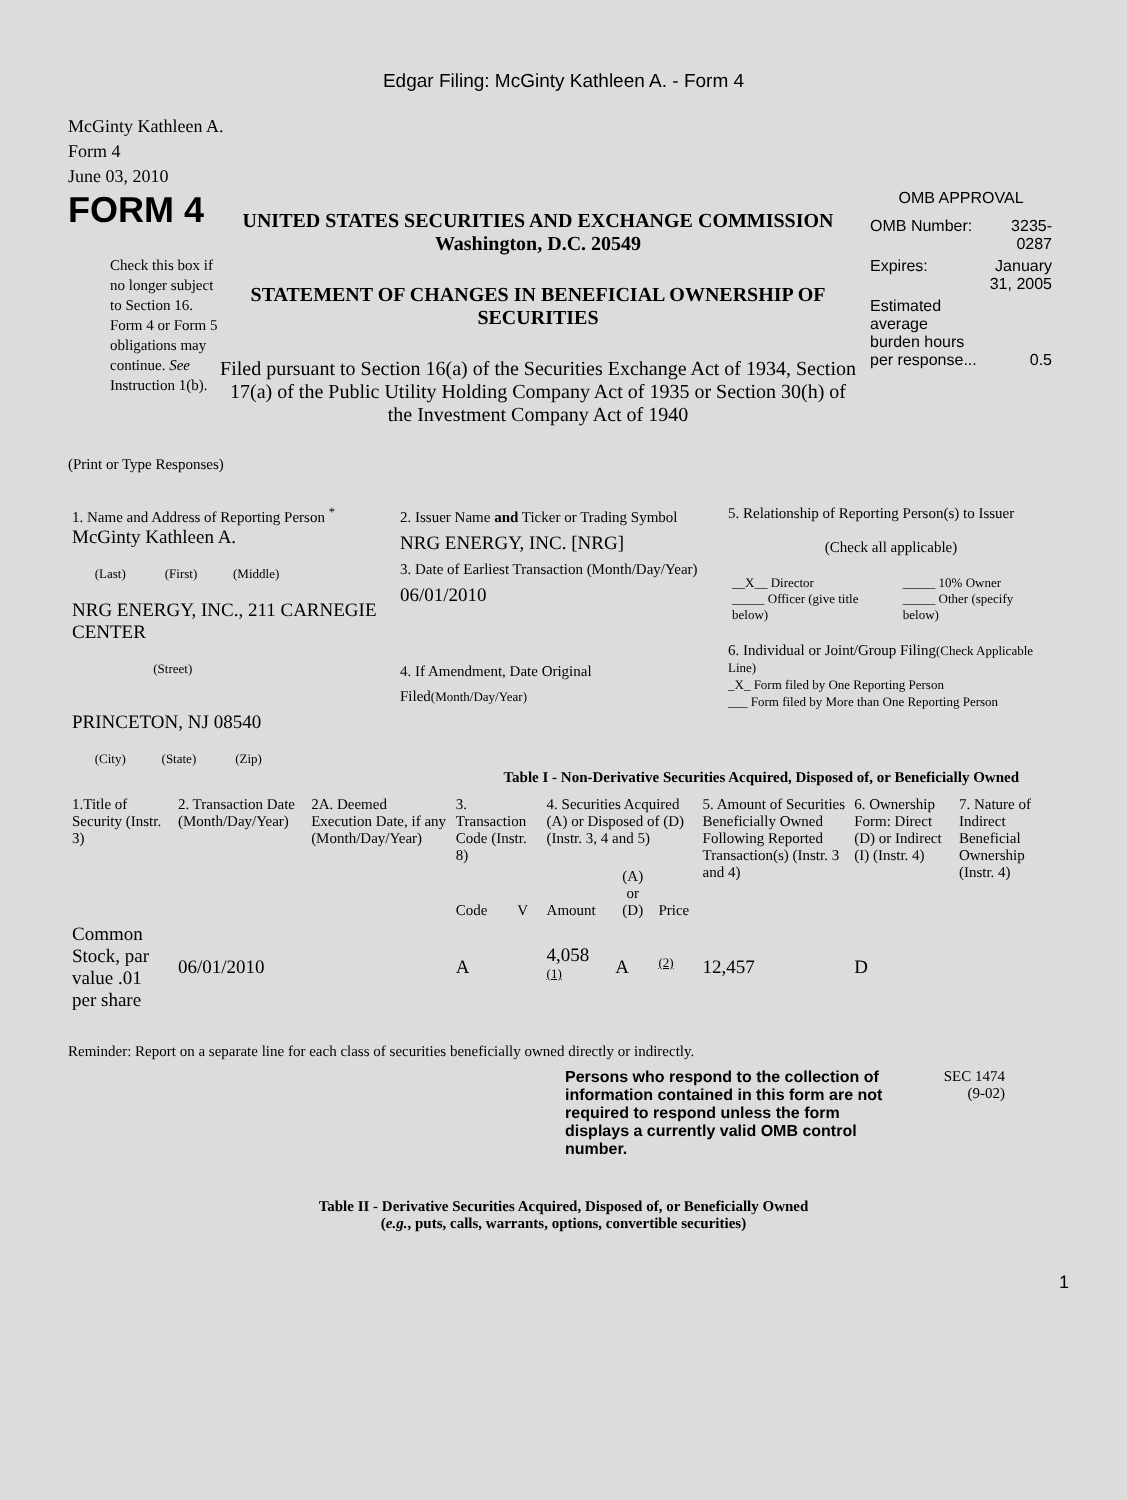Edgar Filing: McGinty Kathleen A. - Form 4
McGinty Kathleen A.
Form 4
June 03, 2010
FORM 4
Check this box if no longer subject to Section 16. Form 4 or Form 5 obligations may continue. See Instruction 1(b).
UNITED STATES SECURITIES AND EXCHANGE COMMISSION
Washington, D.C. 20549
STATEMENT OF CHANGES IN BENEFICIAL OWNERSHIP OF SECURITIES
Filed pursuant to Section 16(a) of the Securities Exchange Act of 1934, Section 17(a) of the Public Utility Holding Company Act of 1935 or Section 30(h) of the Investment Company Act of 1940
OMB APPROVAL
| OMB Number: | 3235-0287 |
| Expires: | January 31, 2005 |
| Estimated average burden hours per response... | 0.5 |
(Print or Type Responses)
| 1. Name and Address of Reporting Person <sup>*</sup> McGinty Kathleen A. (Last) (First) (Middle) NRG ENERGY, INC., 211 CARNEGIE CENTER (Street) PRINCETON, NJ 08540 (City) (State) (Zip) | 2. Issuer Name and Ticker or Trading Symbol NRG ENERGY, INC. [NRG] 3. Date of Earliest Transaction (Month/Day/Year) 06/01/2010 4. If Amendment, Date Original Filed (Month/Day/Year) | 5. Relationship of Reporting Person(s) to Issuer (Check all applicable) / __X__ Director _____ Officer (give title below) / _____ 10% Owner _____ Other (specify below) / 6. Individual or Joint/Group Filing (Check Applicable Line) _X_ Form filed by One Reporting Person ___ Form filed by More than One Reporting Person |
Table I - Non-Derivative Securities Acquired, Disposed of, or Beneficially Owned
| 1.Title of Security (Instr. 3) | 2. Transaction Date (Month/Day/Year) | 2A. Deemed Execution Date, if any (Month/Day/Year) | 3. Transaction Code (Instr. 8) | | 4. Securities Acquired (A) or Disposed of (D) (Instr. 3, 4 and 5) | | | 5. Amount of Securities Beneficially Owned Following Reported Transaction(s) (Instr. 3 and 4) | 6. Ownership Form: Direct (D) or Indirect (I) (Instr. 4) | 7. Nature of Indirect Beneficial Ownership (Instr. 4) |
| --- | --- | --- | --- | --- | --- | --- | --- | --- | --- | --- |
| | | | Code | V | Amount | (A) or (D) | Price | | | |
| Common Stock, par value .01 per share | 06/01/2010 | | A | | 4,058 <sup>(1)</sup> | A | <sup>(2)</sup> | 12,457 | D | |
Reminder: Report on a separate line for each class of securities beneficially owned directly or indirectly.
Persons who respond to the collection of information contained in this form are not required to respond unless the form displays a currently valid OMB control number.
SEC 1474
(9-02)
Table II - Derivative Securities Acquired, Disposed of, or Beneficially Owned
(e.g., puts, calls, warrants, options, convertible securities)
1